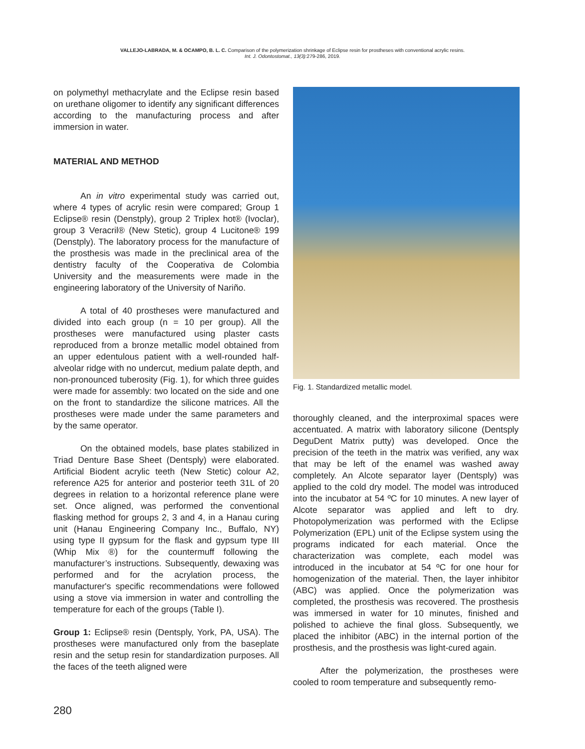VALLEJO-LABRADA, M. & OCAMPO, B. L. C. Comparison of the polymerization shrinkage of Eclipse resin for prostheses with conventional acrylic resins.
Int. J. Odontostomat., 13(3):279-286, 2019.
on polymethyl methacrylate and the Eclipse resin based on urethane oligomer to identify any significant differences according to the manufacturing process and after immersion in water.
MATERIAL AND METHOD
An in vitro experimental study was carried out, where 4 types of acrylic resin were compared; Group 1 Eclipse® resin (Denstply), group 2 Triplex hot® (Ivoclar), group 3 Veracril® (New Stetic), group 4 Lucitone® 199 (Denstply). The laboratory process for the manufacture of the prosthesis was made in the preclinical area of the dentistry faculty of the Cooperativa de Colombia University and the measurements were made in the engineering laboratory of the University of Nariño.
A total of 40 prostheses were manufactured and divided into each group (n = 10 per group). All the prostheses were manufactured using plaster casts reproduced from a bronze metallic model obtained from an upper edentulous patient with a well-rounded half-alveolar ridge with no undercut, medium palate depth, and non-pronounced tuberosity (Fig. 1), for which three guides were made for assembly: two located on the side and one on the front to standardize the silicone matrices. All the prostheses were made under the same parameters and by the same operator.
On the obtained models, base plates stabilized in Triad Denture Base Sheet (Dentsply) were elaborated. Artificial Biodent acrylic teeth (New Stetic) colour A2, reference A25 for anterior and posterior teeth 31L of 20 degrees in relation to a horizontal reference plane were set. Once aligned, was performed the conventional flasking method for groups 2, 3 and 4, in a Hanau curing unit (Hanau Engineering Company Inc., Buffalo, NY) using type II gypsum for the flask and gypsum type III (Whip Mix ®) for the countermuff following the manufacturer’s instructions. Subsequently, dewaxing was performed and for the acrylation process, the manufacturer's specific recommendations were followed using a stove via immersion in water and controlling the temperature for each of the groups (Table I).
Group 1: Eclipse® resin (Dentsply, York, PA, USA). The prostheses were manufactured only from the baseplate resin and the setup resin for standardization purposes. All the faces of the teeth aligned were
Fig. 1. Standardized metallic model.
thoroughly cleaned, and the interproximal spaces were accentuated. A matrix with laboratory silicone (Dentsply DeguDent Matrix putty) was developed. Once the precision of the teeth in the matrix was verified, any wax that may be left of the enamel was washed away completely. An Alcote separator layer (Dentsply) was applied to the cold dry model. The model was introduced into the incubator at 54 ºC for 10 minutes. A new layer of Alcote separator was applied and left to dry. Photopolymerization was performed with the Eclipse Polymerization (EPL) unit of the Eclipse system using the programs indicated for each material. Once the characterization was complete, each model was introduced in the incubator at 54 ºC for one hour for homogenization of the material. Then, the layer inhibitor (ABC) was applied. Once the polymerization was completed, the prosthesis was recovered. The prosthesis was immersed in water for 10 minutes, finished and polished to achieve the final gloss. Subsequently, we placed the inhibitor (ABC) in the internal portion of the prosthesis, and the prosthesis was light-cured again.
After the polymerization, the prostheses were cooled to room temperature and subsequently remo-
280